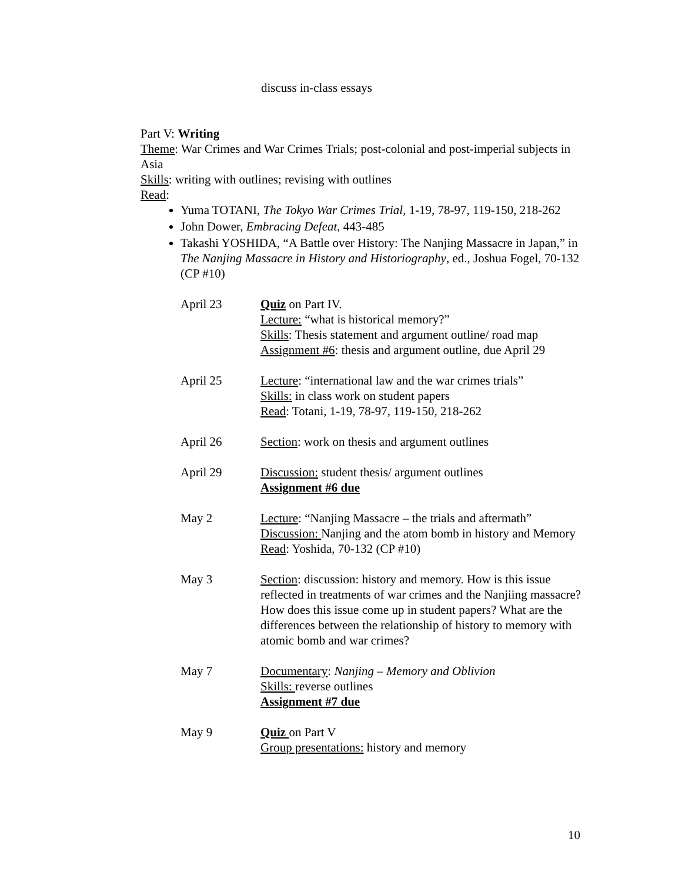discuss in-class essays
Part V: Writing
Theme: War Crimes and War Crimes Trials; post-colonial and post-imperial subjects in Asia
Skills: writing with outlines; revising with outlines
Read:
Yuma TOTANI, The Tokyo War Crimes Trial, 1-19, 78-97, 119-150, 218-262
John Dower, Embracing Defeat, 443-485
Takashi YOSHIDA, “A Battle over History: The Nanjing Massacre in Japan,” in The Nanjing Massacre in History and Historiography, ed., Joshua Fogel, 70-132 (CP #10)
April 23 Quiz on Part IV.
Lecture: “what is historical memory?”
Skills: Thesis statement and argument outline/ road map
Assignment #6: thesis and argument outline, due April 29
April 25 Lecture: “international law and the war crimes trials”
Skills: in class work on student papers
Read: Totani, 1-19, 78-97, 119-150, 218-262
April 26 Section: work on thesis and argument outlines
April 29 Discussion: student thesis/ argument outlines
Assignment #6 due
May 2 Lecture: “Nanjing Massacre – the trials and aftermath”
Discussion: Nanjing and the atom bomb in history and Memory
Read: Yoshida, 70-132 (CP #10)
May 3 Section: discussion: history and memory. How is this issue reflected in treatments of war crimes and the Nanjiing massacre? How does this issue come up in student papers? What are the differences between the relationship of history to memory with atomic bomb and war crimes?
May 7 Documentary: Nanjing – Memory and Oblivion
Skills: reverse outlines
Assignment #7 due
May 9 Quiz on Part V
Group presentations: history and memory
10